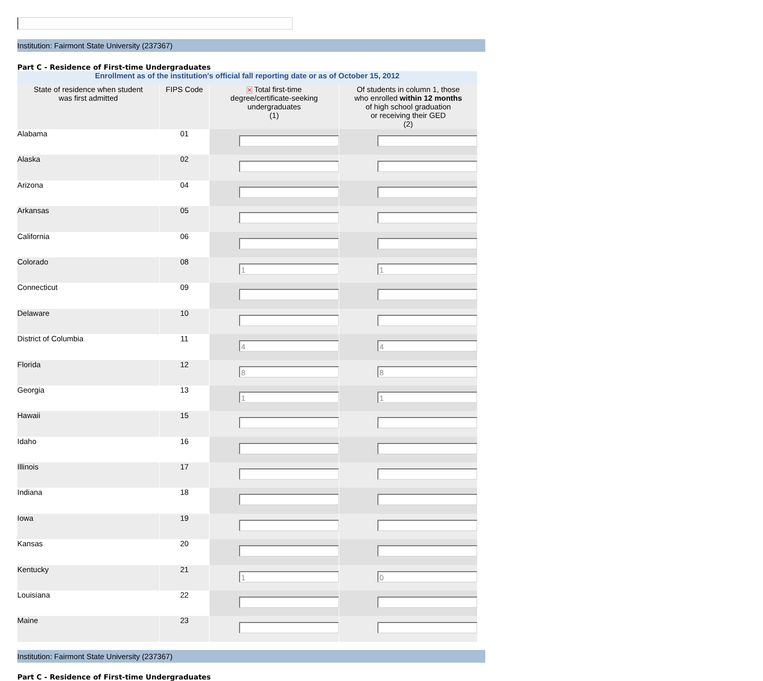Institution: Fairmont State University (237367)
Part C - Residence of First-time Undergraduates
| Enrollment as of the institution's official fall reporting date or as of October 15, 2012 | | | |
| State of residence when student was first admitted | FIPS Code | ✕ Total first-time degree/certificate-seeking undergraduates (1) | Of students in column 1, those who enrolled within 12 months of high school graduation or receiving their GED (2) |
| Alabama | 01 | | |
| Alaska | 02 | | |
| Arizona | 04 | | |
| Arkansas | 05 | | |
| California | 06 | | |
| Colorado | 08 | 1 | 1 |
| Connecticut | 09 | | |
| Delaware | 10 | | |
| District of Columbia | 11 | 4 | 4 |
| Florida | 12 | 8 | 8 |
| Georgia | 13 | 1 | 1 |
| Hawaii | 15 | | |
| Idaho | 16 | | |
| Illinois | 17 | | |
| Indiana | 18 | | |
| Iowa | 19 | | |
| Kansas | 20 | | |
| Kentucky | 21 | 1 | 0 |
| Louisiana | 22 | | |
| Maine | 23 | | |
Institution: Fairmont State University (237367)
Part C - Residence of First-time Undergraduates